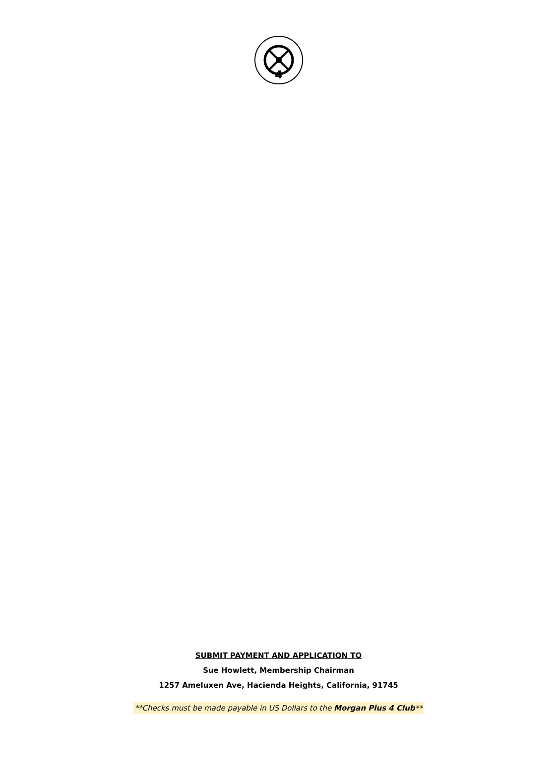4
SUBMIT PAYMENT AND APPLICATION TO
Sue Howlett, Membership Chairman
1257 Ameluxen Ave, Hacienda Heights, California, 91745
**Checks must be made payable in US Dollars to the Morgan Plus 4 Club**